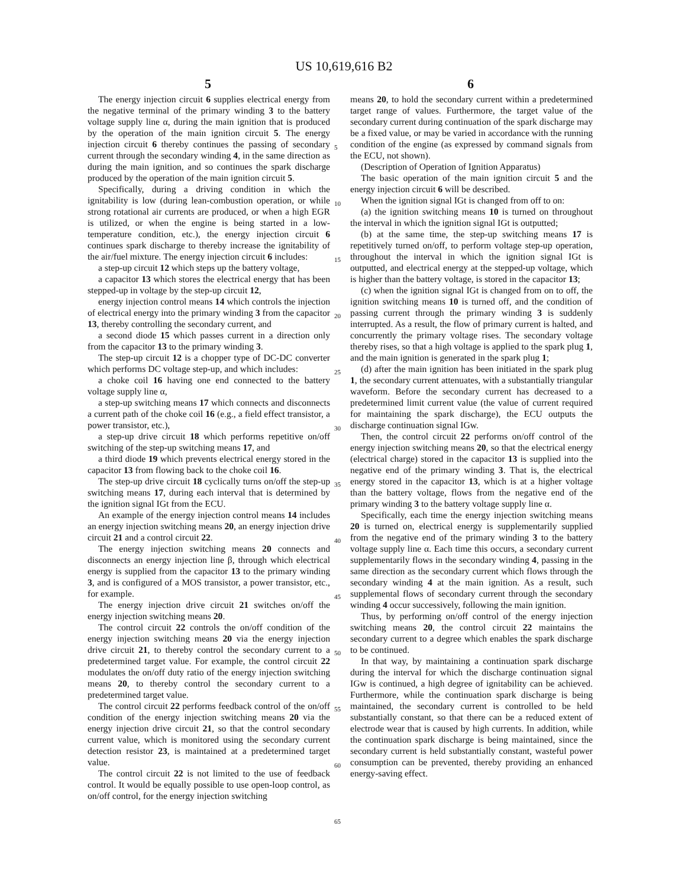US 10,619,616 B2
5 6
The energy injection circuit 6 supplies electrical energy from the negative terminal of the primary winding 3 to the battery voltage supply line α, during the main ignition that is produced by the operation of the main ignition circuit 5. The energy injection circuit 6 thereby continues the passing of secondary current through the secondary winding 4, in the same direction as during the main ignition, and so continues the spark discharge produced by the operation of the main ignition circuit 5.
Specifically, during a driving condition in which the ignitability is low (during lean-combustion operation, or while strong rotational air currents are produced, or when a high EGR is utilized, or when the engine is being started in a low-temperature condition, etc.), the energy injection circuit 6 continues spark discharge to thereby increase the ignitability of the air/fuel mixture. The energy injection circuit 6 includes:
a step-up circuit 12 which steps up the battery voltage,
a capacitor 13 which stores the electrical energy that has been stepped-up in voltage by the step-up circuit 12,
energy injection control means 14 which controls the injection of electrical energy into the primary winding 3 from the capacitor 13, thereby controlling the secondary current, and
a second diode 15 which passes current in a direction only from the capacitor 13 to the primary winding 3.
The step-up circuit 12 is a chopper type of DC-DC converter which performs DC voltage step-up, and which includes:
a choke coil 16 having one end connected to the battery voltage supply line α,
a step-up switching means 17 which connects and disconnects a current path of the choke coil 16 (e.g., a field effect transistor, a power transistor, etc.),
a step-up drive circuit 18 which performs repetitive on/off switching of the step-up switching means 17, and
a third diode 19 which prevents electrical energy stored in the capacitor 13 from flowing back to the choke coil 16.
The step-up drive circuit 18 cyclically turns on/off the step-up switching means 17, during each interval that is determined by the ignition signal IGt from the ECU.
An example of the energy injection control means 14 includes an energy injection switching means 20, an energy injection drive circuit 21 and a control circuit 22.
The energy injection switching means 20 connects and disconnects an energy injection line β, through which electrical energy is supplied from the capacitor 13 to the primary winding 3, and is configured of a MOS transistor, a power transistor, etc., for example.
The energy injection drive circuit 21 switches on/off the energy injection switching means 20.
The control circuit 22 controls the on/off condition of the energy injection switching means 20 via the energy injection drive circuit 21, to thereby control the secondary current to a predetermined target value. For example, the control circuit 22 modulates the on/off duty ratio of the energy injection switching means 20, to thereby control the secondary current to a predetermined target value.
The control circuit 22 performs feedback control of the on/off condition of the energy injection switching means 20 via the energy injection drive circuit 21, so that the control secondary current value, which is monitored using the secondary current detection resistor 23, is maintained at a predetermined target value.
The control circuit 22 is not limited to the use of feedback control. It would be equally possible to use open-loop control, as on/off control, for the energy injection switching
5
10
15
20
25
30
35
40
45
50
55
60
65
means 20, to hold the secondary current within a predetermined target range of values. Furthermore, the target value of the secondary current during continuation of the spark discharge may be a fixed value, or may be varied in accordance with the running condition of the engine (as expressed by command signals from the ECU, not shown).
(Description of Operation of Ignition Apparatus)
The basic operation of the main ignition circuit 5 and the energy injection circuit 6 will be described.
When the ignition signal IGt is changed from off to on:
(a) the ignition switching means 10 is turned on throughout the interval in which the ignition signal IGt is outputted;
(b) at the same time, the step-up switching means 17 is repetitively turned on/off, to perform voltage step-up operation, throughout the interval in which the ignition signal IGt is outputted, and electrical energy at the stepped-up voltage, which is higher than the battery voltage, is stored in the capacitor 13;
(c) when the ignition signal IGt is changed from on to off, the ignition switching means 10 is turned off, and the condition of passing current through the primary winding 3 is suddenly interrupted. As a result, the flow of primary current is halted, and concurrently the primary voltage rises. The secondary voltage thereby rises, so that a high voltage is applied to the spark plug 1, and the main ignition is generated in the spark plug 1;
(d) after the main ignition has been initiated in the spark plug 1, the secondary current attenuates, with a substantially triangular waveform. Before the secondary current has decreased to a predetermined limit current value (the value of current required for maintaining the spark discharge), the ECU outputs the discharge continuation signal IGw.
Then, the control circuit 22 performs on/off control of the energy injection switching means 20, so that the electrical energy (electrical charge) stored in the capacitor 13 is supplied into the negative end of the primary winding 3. That is, the electrical energy stored in the capacitor 13, which is at a higher voltage than the battery voltage, flows from the negative end of the primary winding 3 to the battery voltage supply line α.
Specifically, each time the energy injection switching means 20 is turned on, electrical energy is supplementarily supplied from the negative end of the primary winding 3 to the battery voltage supply line α. Each time this occurs, a secondary current supplementarily flows in the secondary winding 4, passing in the same direction as the secondary current which flows through the secondary winding 4 at the main ignition. As a result, such supplemental flows of secondary current through the secondary winding 4 occur successively, following the main ignition.
Thus, by performing on/off control of the energy injection switching means 20, the control circuit 22 maintains the secondary current to a degree which enables the spark discharge to be continued.
In that way, by maintaining a continuation spark discharge during the interval for which the discharge continuation signal IGw is continued, a high degree of ignitability can be achieved. Furthermore, while the continuation spark discharge is being maintained, the secondary current is controlled to be held substantially constant, so that there can be a reduced extent of electrode wear that is caused by high currents. In addition, while the continuation spark discharge is being maintained, since the secondary current is held substantially constant, wasteful power consumption can be prevented, thereby providing an enhanced energy-saving effect.